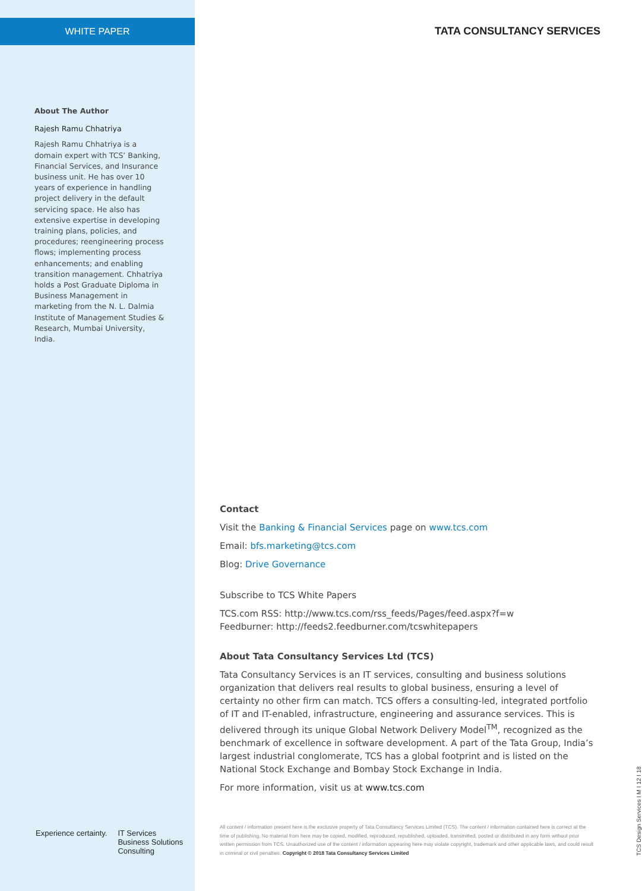WHITE PAPER
TATA CONSULTANCY SERVICES
About The Author
Rajesh Ramu Chhatriya
Rajesh Ramu Chhatriya is a domain expert with TCS’ Banking, Financial Services, and Insurance business unit. He has over 10 years of experience in handling project delivery in the default servicing space. He also has extensive expertise in developing training plans, policies, and procedures; reengineering process flows; implementing process enhancements; and enabling transition management. Chhatriya holds a Post Graduate Diploma in Business Management in marketing from the N. L. Dalmia Institute of Management Studies & Research, Mumbai University, India.
Contact
Visit the Banking & Financial Services page on www.tcs.com
Email: bfs.marketing@tcs.com
Blog: Drive Governance
Subscribe to TCS White Papers
TCS.com RSS: http://www.tcs.com/rss_feeds/Pages/feed.aspx?f=w
Feedburner: http://feeds2.feedburner.com/tcswhitepapers
About Tata Consultancy Services Ltd (TCS)
Tata Consultancy Services is an IT services, consulting and business solutions organization that delivers real results to global business, ensuring a level of certainty no other firm can match. TCS offers a consulting-led, integrated portfolio of IT and IT-enabled, infrastructure, engineering and assurance services. This is delivered through its unique Global Network Delivery Model<sup>TM</sup>, recognized as the benchmark of excellence in software development. A part of the Tata Group, India’s largest industrial conglomerate, TCS has a global footprint and is listed on the National Stock Exchange and Bombay Stock Exchange in India.
For more information, visit us at www.tcs.com
Experience certainty. IT Services
Business Solutions
Consulting
All content / information present here is the exclusive property of Tata Consultancy Services Limited (TCS). The content / information contained here is correct at the time of publishing. No material from here may be copied, modified, reproduced, republished, uploaded, transmitted, posted or distributed in any form without prior written permission from TCS. Unauthorized use of the content / information appearing here may violate copyright, trademark and other applicable laws, and could result in criminal or civil penalties. Copyright © 2018 Tata Consultancy Services Limited
TCS Design Services I M I 12 I 18